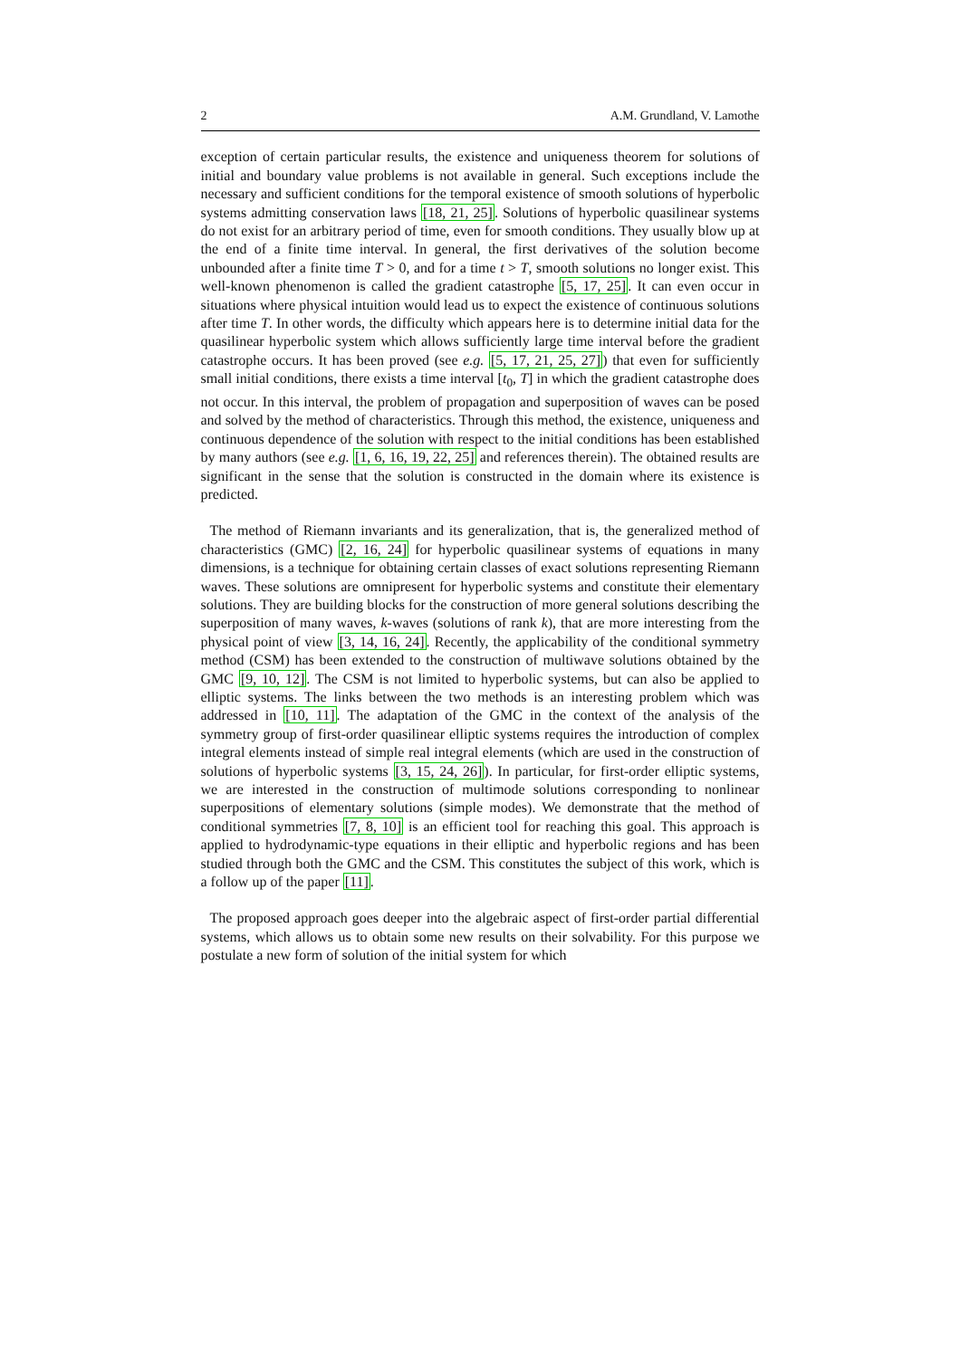2 A.M. Grundland, V. Lamothe
exception of certain particular results, the existence and uniqueness theorem for solutions of initial and boundary value problems is not available in general. Such exceptions include the necessary and sufficient conditions for the temporal existence of smooth solutions of hyperbolic systems admitting conservation laws [18, 21, 25]. Solutions of hyperbolic quasilinear systems do not exist for an arbitrary period of time, even for smooth conditions. They usually blow up at the end of a finite time interval. In general, the first derivatives of the solution become unbounded after a finite time T > 0, and for a time t > T, smooth solutions no longer exist. This well-known phenomenon is called the gradient catastrophe [5, 17, 25]. It can even occur in situations where physical intuition would lead us to expect the existence of continuous solutions after time T. In other words, the difficulty which appears here is to determine initial data for the quasilinear hyperbolic system which allows sufficiently large time interval before the gradient catastrophe occurs. It has been proved (see e.g. [5, 17, 21, 25, 27]) that even for sufficiently small initial conditions, there exists a time interval [t<sub>0</sub>, T] in which the gradient catastrophe does not occur. In this interval, the problem of propagation and superposition of waves can be posed and solved by the method of characteristics. Through this method, the existence, uniqueness and continuous dependence of the solution with respect to the initial conditions has been established by many authors (see e.g. [1, 6, 16, 19, 22, 25] and references therein). The obtained results are significant in the sense that the solution is constructed in the domain where its existence is predicted.
The method of Riemann invariants and its generalization, that is, the generalized method of characteristics (GMC) [2, 16, 24] for hyperbolic quasilinear systems of equations in many dimensions, is a technique for obtaining certain classes of exact solutions representing Riemann waves. These solutions are omnipresent for hyperbolic systems and constitute their elementary solutions. They are building blocks for the construction of more general solutions describing the superposition of many waves, k-waves (solutions of rank k), that are more interesting from the physical point of view [3, 14, 16, 24]. Recently, the applicability of the conditional symmetry method (CSM) has been extended to the construction of multiwave solutions obtained by the GMC [9, 10, 12]. The CSM is not limited to hyperbolic systems, but can also be applied to elliptic systems. The links between the two methods is an interesting problem which was addressed in [10, 11]. The adaptation of the GMC in the context of the analysis of the symmetry group of first-order quasilinear elliptic systems requires the introduction of complex integral elements instead of simple real integral elements (which are used in the construction of solutions of hyperbolic systems [3, 15, 24, 26]). In particular, for first-order elliptic systems, we are interested in the construction of multimode solutions corresponding to nonlinear superpositions of elementary solutions (simple modes). We demonstrate that the method of conditional symmetries [7, 8, 10] is an efficient tool for reaching this goal. This approach is applied to hydrodynamic-type equations in their elliptic and hyperbolic regions and has been studied through both the GMC and the CSM. This constitutes the subject of this work, which is a follow up of the paper [11].
The proposed approach goes deeper into the algebraic aspect of first-order partial differential systems, which allows us to obtain some new results on their solvability. For this purpose we postulate a new form of solution of the initial system for which